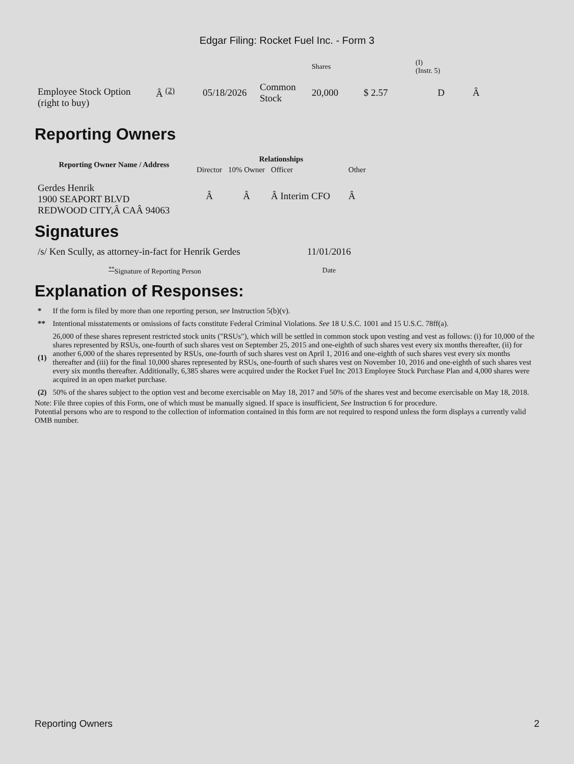Edgar Filing: Rocket Fuel Inc. - Form 3
| | | | | Shares | | (I) (Instr. 5) | |
| Employee Stock Option (right to buy) | Â <sup>(2)</sup> | 05/18/2026 | Common Stock | 20,000 | $ 2.57 | D | Â |
Reporting Owners
| Reporting Owner Name / Address | Relationships | | | |
| --- | --- | --- | --- | --- |
| | Director | 10% Owner | Officer | Other |
| Gerdes Henrik 1900 SEAPORT BLVD REDWOOD CITY,Â CAÂ 94063 | Â | Â | Â Interim CFO | Â |
Signatures
| /s/ Ken Scully, as attorney-in-fact for Henrik Gerdes | 11/01/2016 |
| <sup>**</sup> Signature of Reporting Person | Date |
Explanation of Responses:
| * | If the form is filed by more than one reporting person, see Instruction 5(b)(v). |
| ** | Intentional misstatements or omissions of facts constitute Federal Criminal Violations. See 18 U.S.C. 1001 and 15 U.S.C. 78ff(a). |
| (1) | 26,000 of these shares represent restricted stock units ("RSUs"), which will be settled in common stock upon vesting and vest as follows: (i) for 10,000 of the shares represented by RSUs, one-fourth of such shares vest on September 25, 2015 and one-eighth of such shares vest every six months thereafter, (ii) for another 6,000 of the shares represented by RSUs, one-fourth of such shares vest on April 1, 2016 and one-eighth of such shares vest every six months thereafter and (iii) for the final 10,000 shares represented by RSUs, one-fourth of such shares vest on November 10, 2016 and one-eighth of such shares vest every six months thereafter. Additionally, 6,385 shares were acquired under the Rocket Fuel Inc 2013 Employee Stock Purchase Plan and 4,000 shares were acquired in an open market purchase. |
| (2) | 50% of the shares subject to the option vest and become exercisable on May 18, 2017 and 50% of the shares vest and become exercisable on May 18, 2018. |
Note: File three copies of this Form, one of which must be manually signed. If space is insufficient, See Instruction 6 for procedure.
Potential persons who are to respond to the collection of information contained in this form are not required to respond unless the form displays a currently valid OMB number.
Reporting Owners 2